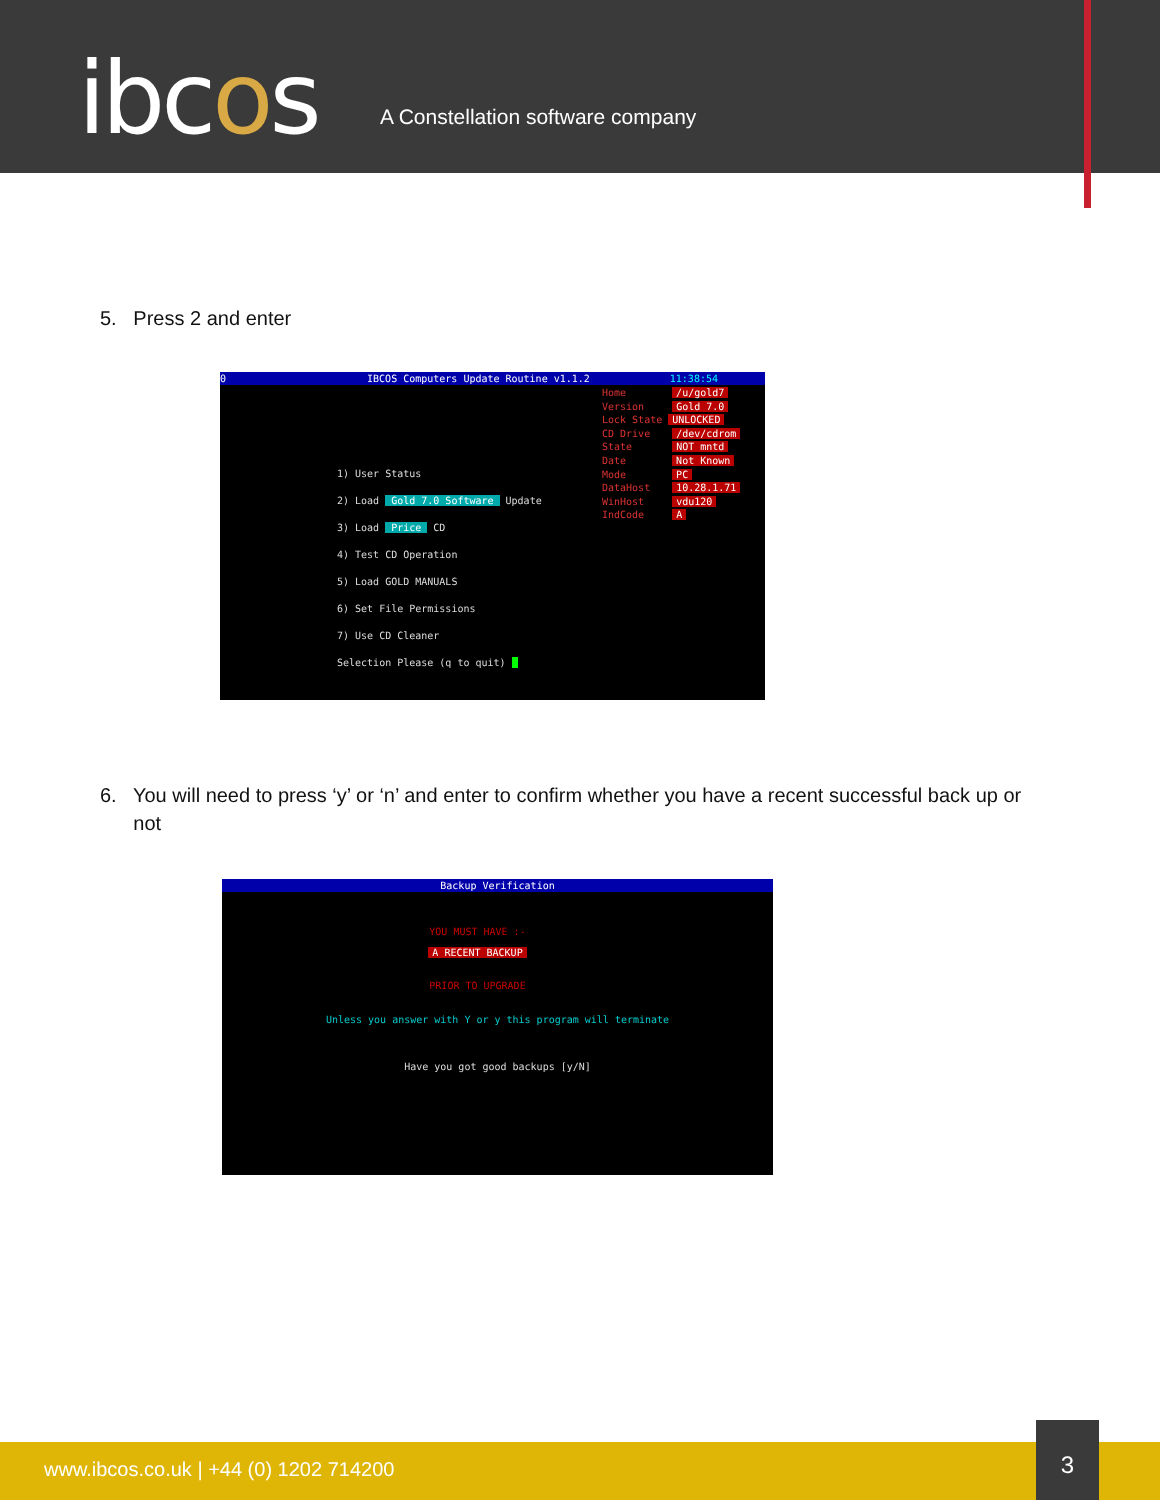ibcos
A Constellation software company
5. Press 2 and enter
0 IBCOS Computers Update Routine v1.1.2 11:38:54
Home /u/gold7
Version Gold 7.0
Lock State UNLOCKED
CD Drive /dev/cdrom
State NOT mntd
Date Not Known
Mode PC
DataHost 10.28.1.71
WinHost vdu120
IndCode A
1) User Status
2) Load Gold 7.0 Software Update
3) Load Price CD
4) Test CD Operation
5) Load GOLD MANUALS
6) Set File Permissions
7) Use CD Cleaner
Selection Please (q to quit)
6. You will need to press ‘y’ or ‘n’ and enter to confirm whether you have a recent successful back up or
not
Backup Verification
YOU MUST HAVE :-
A RECENT BACKUP
PRIOR TO UPGRADE
Unless you answer with Y or y this program will terminate
Have you got good backups [y/N]
www.ibcos.co.uk | +44 (0) 1202 714200
3